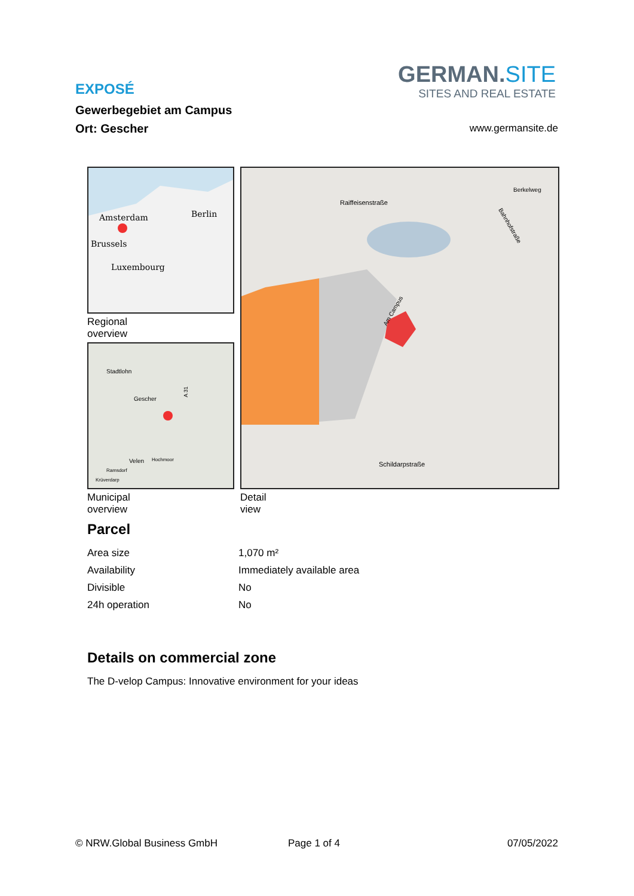EXPOSÉ
Gewerbegebiet am Campus
Ort: Gescher
GERMAN.SITE
SITES AND REAL ESTATE
www.germansite.de
Amsterdam
Berlin
Brussels
Luxembourg
Regional overview
Stadtlohn
Gescher
Velen
Hochmoor
Ramsdorf
Krüverdarp
A 31
Municipal overview
Raiffeisenstraße
Schildarpstraße
Berkelweg
Bahnhofstraße
Am Campus
Detail view
Parcel
| Area size | 1,070 m² |
| Availability | Immediately available area |
| Divisible | No |
| 24h operation | No |
Details on commercial zone
The D-velop Campus: Innovative environment for your ideas
© NRW.Global Business GmbH Page 1 of 4 07/05/2022